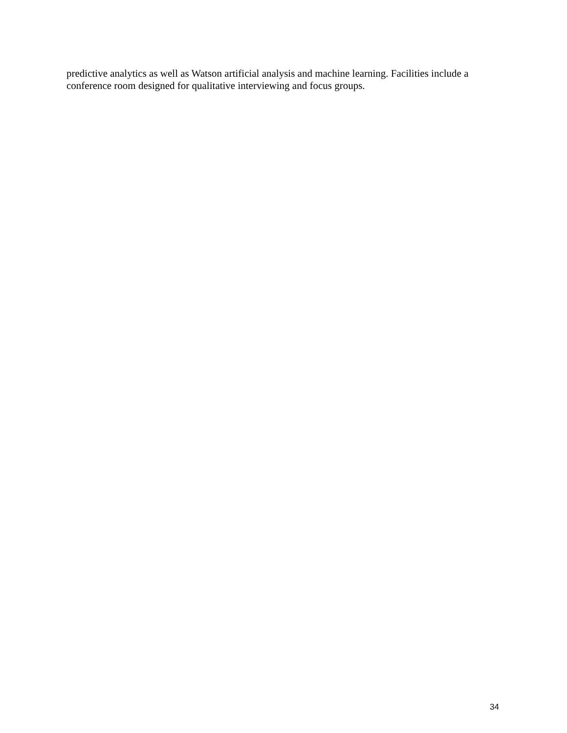predictive analytics as well as Watson artificial analysis and machine learning. Facilities include a conference room designed for qualitative interviewing and focus groups.
34